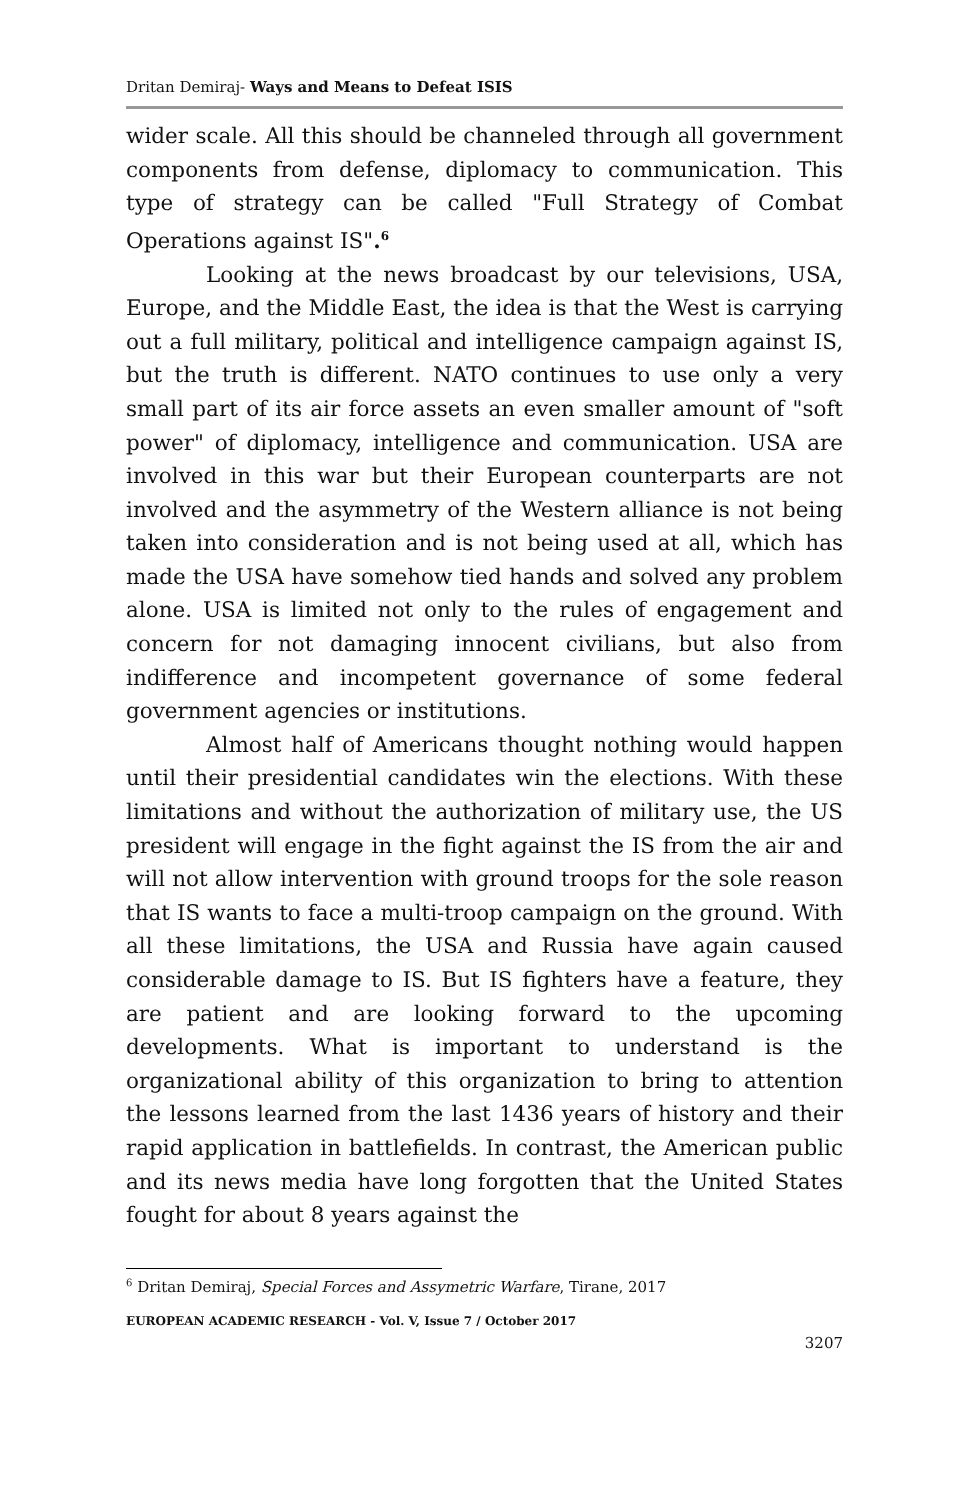Dritan Demiraj- Ways and Means to Defeat ISIS
wider scale. All this should be channeled through all government components from defense, diplomacy to communication. This type of strategy can be called "Full Strategy of Combat Operations against IS".<sup>6</sup>
Looking at the news broadcast by our televisions, USA, Europe, and the Middle East, the idea is that the West is carrying out a full military, political and intelligence campaign against IS, but the truth is different. NATO continues to use only a very small part of its air force assets an even smaller amount of "soft power" of diplomacy, intelligence and communication. USA are involved in this war but their European counterparts are not involved and the asymmetry of the Western alliance is not being taken into consideration and is not being used at all, which has made the USA have somehow tied hands and solved any problem alone. USA is limited not only to the rules of engagement and concern for not damaging innocent civilians, but also from indifference and incompetent governance of some federal government agencies or institutions.
Almost half of Americans thought nothing would happen until their presidential candidates win the elections. With these limitations and without the authorization of military use, the US president will engage in the fight against the IS from the air and will not allow intervention with ground troops for the sole reason that IS wants to face a multi-troop campaign on the ground. With all these limitations, the USA and Russia have again caused considerable damage to IS. But IS fighters have a feature, they are patient and are looking forward to the upcoming developments. What is important to understand is the organizational ability of this organization to bring to attention the lessons learned from the last 1436 years of history and their rapid application in battlefields. In contrast, the American public and its news media have long forgotten that the United States fought for about 8 years against the
<sup>6</sup> Dritan Demiraj, Special Forces and Assymetric Warfare, Tirane, 2017
EUROPEAN ACADEMIC RESEARCH - Vol. V, Issue 7 / October 2017
3207